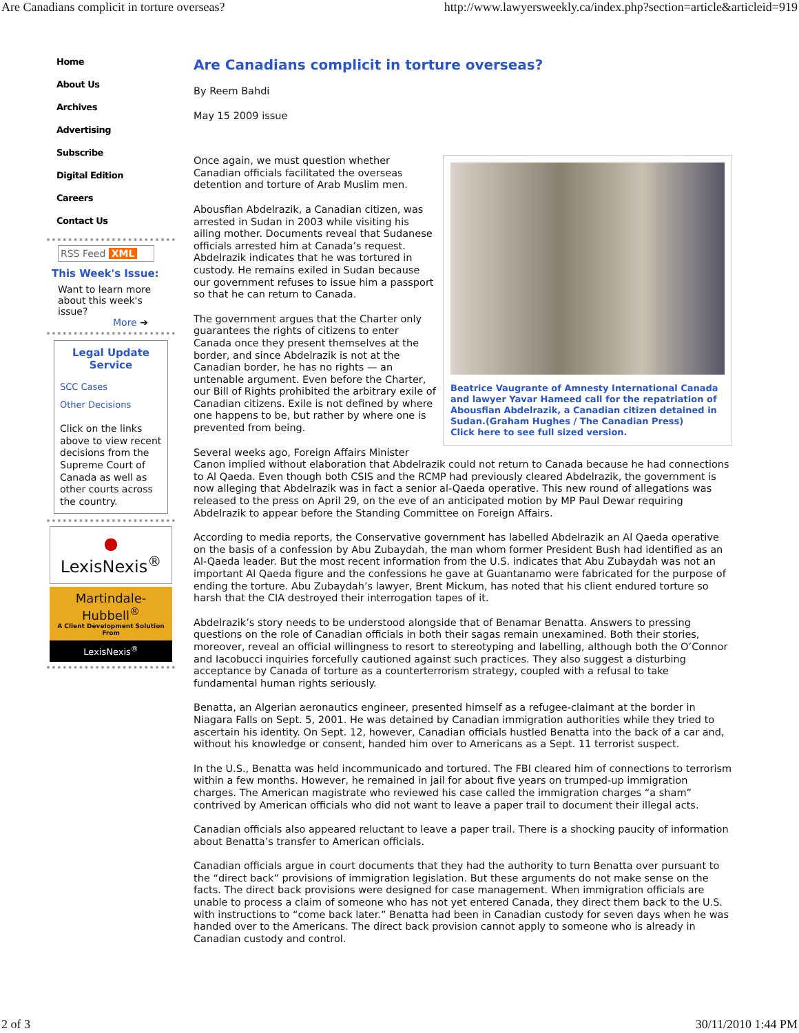Are Canadians complicit in torture overseas? http://www.lawyersweekly.ca/index.php?section=article&articleid=919
Home
About Us
Archives
Advertising
Subscribe
Digital Edition
Careers
Contact Us
RSS Feed XML
This Week's Issue:
Want to learn more about this week's issue?
More ➔
Legal Update Service
SCC Cases
Other Decisions
Click on the links above to view recent decisions from the Supreme Court of Canada as well as other courts across the country.
● LexisNexis<sup>®</sup>
Martindale-Hubbell<sup>®</sup>
A Client Development Solution From
LexisNexis<sup>®</sup>
Are Canadians complicit in torture overseas?
By Reem Bahdi
May 15 2009 issue
Beatrice Vaugrante of Amnesty International Canada and lawyer Yavar Hameed call for the repatriation of Abousfian Abdelrazik, a Canadian citizen detained in Sudan.(Graham Hughes / The Canadian Press)
Click here to see full sized version.
Once again, we must question whether Canadian officials facilitated the overseas detention and torture of Arab Muslim men.
Abousfian Abdelrazik, a Canadian citizen, was arrested in Sudan in 2003 while visiting his ailing mother. Documents reveal that Sudanese officials arrested him at Canada’s request. Abdelrazik indicates that he was tortured in custody. He remains exiled in Sudan because our government refuses to issue him a passport so that he can return to Canada.
The government argues that the Charter only guarantees the rights of citizens to enter Canada once they present themselves at the border, and since Abdelrazik is not at the Canadian border, he has no rights — an untenable argument. Even before the Charter, our Bill of Rights prohibited the arbitrary exile of Canadian citizens. Exile is not defined by where one happens to be, but rather by where one is prevented from being.
Several weeks ago, Foreign Affairs Minister Canon implied without elaboration that Abdelrazik could not return to Canada because he had connections to Al Qaeda. Even though both CSIS and the RCMP had previously cleared Abdelrazik, the government is now alleging that Abdelrazik was in fact a senior al-Qaeda operative. This new round of allegations was released to the press on April 29, on the eve of an anticipated motion by MP Paul Dewar requiring Abdelrazik to appear before the Standing Committee on Foreign Affairs.
According to media reports, the Conservative government has labelled Abdelrazik an Al Qaeda operative on the basis of a confession by Abu Zubaydah, the man whom former President Bush had identified as an Al-Qaeda leader. But the most recent information from the U.S. indicates that Abu Zubaydah was not an important Al Qaeda figure and the confessions he gave at Guantanamo were fabricated for the purpose of ending the torture. Abu Zubaydah’s lawyer, Brent Mickum, has noted that his client endured torture so harsh that the CIA destroyed their interrogation tapes of it.
Abdelrazik’s story needs to be understood alongside that of Benamar Benatta. Answers to pressing questions on the role of Canadian officials in both their sagas remain unexamined. Both their stories, moreover, reveal an official willingness to resort to stereotyping and labelling, although both the O’Connor and Iacobucci inquiries forcefully cautioned against such practices. They also suggest a disturbing acceptance by Canada of torture as a counterterrorism strategy, coupled with a refusal to take fundamental human rights seriously.
Benatta, an Algerian aeronautics engineer, presented himself as a refugee-claimant at the border in Niagara Falls on Sept. 5, 2001. He was detained by Canadian immigration authorities while they tried to ascertain his identity. On Sept. 12, however, Canadian officials hustled Benatta into the back of a car and, without his knowledge or consent, handed him over to Americans as a Sept. 11 terrorist suspect.
In the U.S., Benatta was held incommunicado and tortured. The FBI cleared him of connections to terrorism within a few months. However, he remained in jail for about five years on trumped-up immigration charges. The American magistrate who reviewed his case called the immigration charges “a sham” contrived by American officials who did not want to leave a paper trail to document their illegal acts.
Canadian officials also appeared reluctant to leave a paper trail. There is a shocking paucity of information about Benatta’s transfer to American officials.
Canadian officials argue in court documents that they had the authority to turn Benatta over pursuant to the “direct back” provisions of immigration legislation. But these arguments do not make sense on the facts. The direct back provisions were designed for case management. When immigration officials are unable to process a claim of someone who has not yet entered Canada, they direct them back to the U.S. with instructions to “come back later.” Benatta had been in Canadian custody for seven days when he was handed over to the Americans. The direct back provision cannot apply to someone who is already in Canadian custody and control.
2 of 3 30/11/2010 1:44 PM